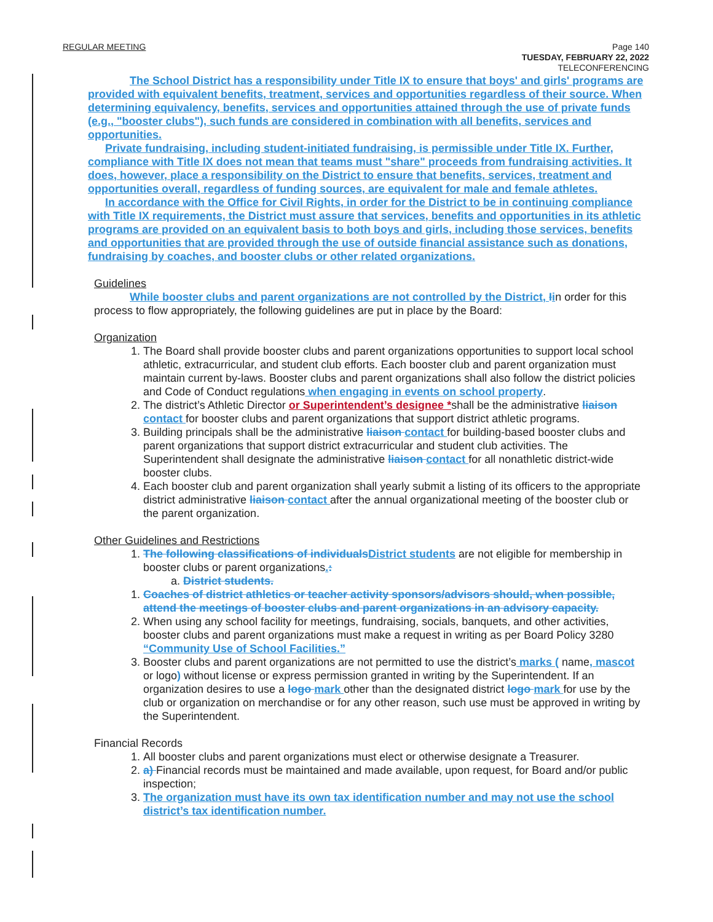REGULAR MEETING
Page 140
TUESDAY, FEBRUARY 22, 2022
TELECONFERENCING
The School District has a responsibility under Title IX to ensure that boys' and girls' programs are provided with equivalent benefits, treatment, services and opportunities regardless of their source. When determining equivalency, benefits, services and opportunities attained through the use of private funds (e.g., "booster clubs"), such funds are considered in combination with all benefits, services and opportunities.
Private fundraising, including student-initiated fundraising, is permissible under Title IX. Further, compliance with Title IX does not mean that teams must "share" proceeds from fundraising activities. It does, however, place a responsibility on the District to ensure that benefits, services, treatment and opportunities overall, regardless of funding sources, are equivalent for male and female athletes.
In accordance with the Office for Civil Rights, in order for the District to be in continuing compliance with Title IX requirements, the District must assure that services, benefits and opportunities in its athletic programs are provided on an equivalent basis to both boys and girls, including those services, benefits and opportunities that are provided through the use of outside financial assistance such as donations, fundraising by coaches, and booster clubs or other related organizations.
Guidelines
While booster clubs and parent organizations are not controlled by the District, Iin order for this process to flow appropriately, the following guidelines are put in place by the Board:
Organization
1. The Board shall provide booster clubs and parent organizations opportunities to support local school athletic, extracurricular, and student club efforts. Each booster club and parent organization must maintain current by-laws. Booster clubs and parent organizations shall also follow the district policies and Code of Conduct regulations when engaging in events on school property.
2. The district’s Athletic Director or Superintendent’s designee *shall be the administrative liaison contact for booster clubs and parent organizations that support district athletic programs.
3. Building principals shall be the administrative liaison contact for building-based booster clubs and parent organizations that support district extracurricular and student club activities. The Superintendent shall designate the administrative liaison contact for all nonathletic district-wide booster clubs.
4. Each booster club and parent organization shall yearly submit a listing of its officers to the appropriate district administrative liaison contact after the annual organizational meeting of the booster club or the parent organization.
Other Guidelines and Restrictions
1. The following classifications of individuals District students are not eligible for membership in booster clubs or parent organizations.:
a. District students.
1. Coaches of district athletics or teacher activity sponsors/advisors should, when possible, attend the meetings of booster clubs and parent organizations in an advisory capacity.
2. When using any school facility for meetings, fundraising, socials, banquets, and other activities, booster clubs and parent organizations must make a request in writing as per Board Policy 3280 “Community Use of School Facilities.”
3. Booster clubs and parent organizations are not permitted to use the district’s marks ( name, mascot or logo) without license or express permission granted in writing by the Superintendent. If an organization desires to use a logo mark other than the designated district logo mark for use by the club or organization on merchandise or for any other reason, such use must be approved in writing by the Superintendent.
Financial Records
1. All booster clubs and parent organizations must elect or otherwise designate a Treasurer.
2. a) Financial records must be maintained and made available, upon request, for Board and/or public inspection;
3. The organization must have its own tax identification number and may not use the school district’s tax identification number.